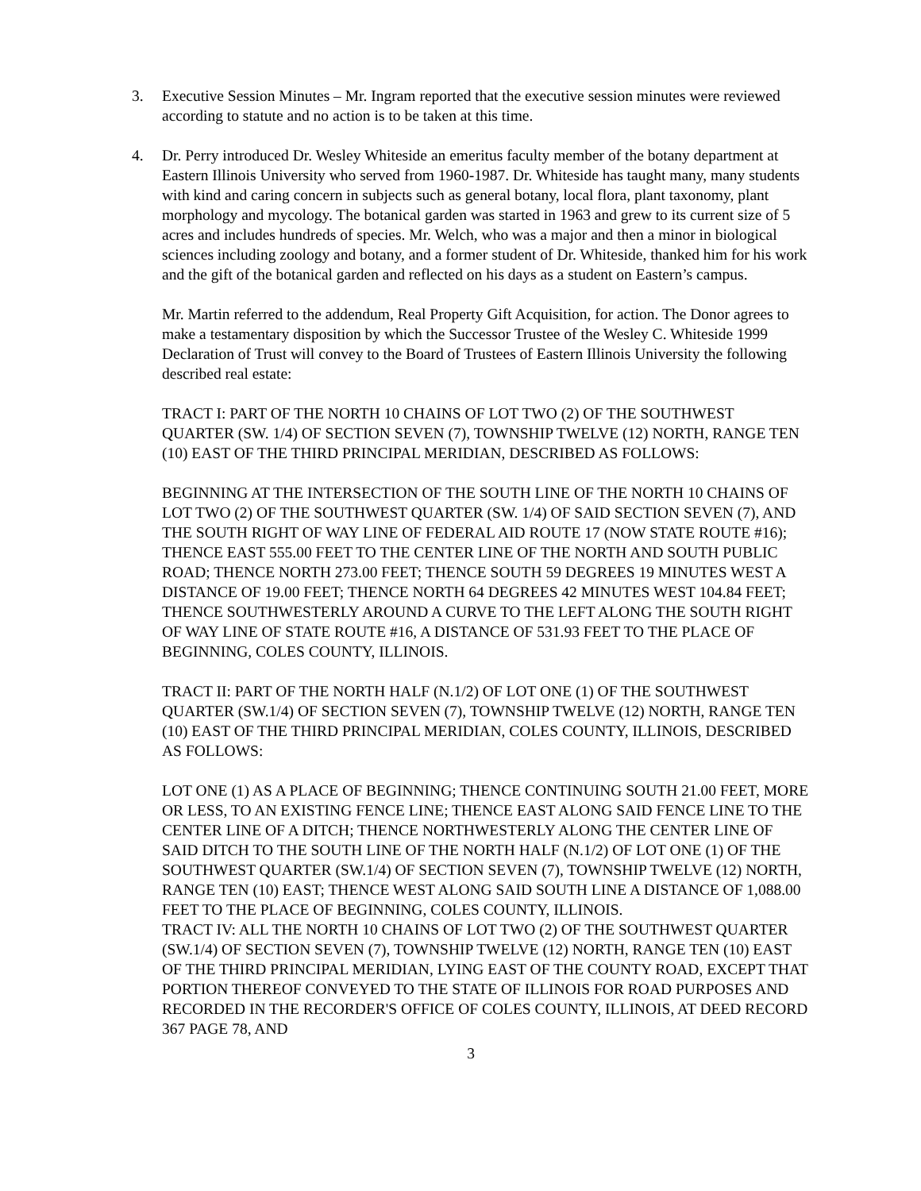3. Executive Session Minutes – Mr. Ingram reported that the executive session minutes were reviewed according to statute and no action is to be taken at this time.
4. Dr. Perry introduced Dr. Wesley Whiteside an emeritus faculty member of the botany department at Eastern Illinois University who served from 1960-1987. Dr. Whiteside has taught many, many students with kind and caring concern in subjects such as general botany, local flora, plant taxonomy, plant morphology and mycology. The botanical garden was started in 1963 and grew to its current size of 5 acres and includes hundreds of species. Mr. Welch, who was a major and then a minor in biological sciences including zoology and botany, and a former student of Dr. Whiteside, thanked him for his work and the gift of the botanical garden and reflected on his days as a student on Eastern’s campus.
Mr. Martin referred to the addendum, Real Property Gift Acquisition, for action. The Donor agrees to make a testamentary disposition by which the Successor Trustee of the Wesley C. Whiteside 1999 Declaration of Trust will convey to the Board of Trustees of Eastern Illinois University the following described real estate:
TRACT I: PART OF THE NORTH 10 CHAINS OF LOT TWO (2) OF THE SOUTHWEST QUARTER (SW. 1/4) OF SECTION SEVEN (7), TOWNSHIP TWELVE (12) NORTH, RANGE TEN (10) EAST OF THE THIRD PRINCIPAL MERIDIAN, DESCRIBED AS FOLLOWS:
BEGINNING AT THE INTERSECTION OF THE SOUTH LINE OF THE NORTH 10 CHAINS OF LOT TWO (2) OF THE SOUTHWEST QUARTER (SW. 1/4) OF SAID SECTION SEVEN (7), AND THE SOUTH RIGHT OF WAY LINE OF FEDERAL AID ROUTE 17 (NOW STATE ROUTE #16); THENCE EAST 555.00 FEET TO THE CENTER LINE OF THE NORTH AND SOUTH PUBLIC ROAD; THENCE NORTH 273.00 FEET; THENCE SOUTH 59 DEGREES 19 MINUTES WEST A DISTANCE OF 19.00 FEET; THENCE NORTH 64 DEGREES 42 MINUTES WEST 104.84 FEET; THENCE SOUTHWESTERLY AROUND A CURVE TO THE LEFT ALONG THE SOUTH RIGHT OF WAY LINE OF STATE ROUTE #16, A DISTANCE OF 531.93 FEET TO THE PLACE OF BEGINNING, COLES COUNTY, ILLINOIS.
TRACT II: PART OF THE NORTH HALF (N.1/2) OF LOT ONE (1) OF THE SOUTHWEST QUARTER (SW.1/4) OF SECTION SEVEN (7), TOWNSHIP TWELVE (12) NORTH, RANGE TEN (10) EAST OF THE THIRD PRINCIPAL MERIDIAN, COLES COUNTY, ILLINOIS, DESCRIBED AS FOLLOWS:
LOT ONE (1) AS A PLACE OF BEGINNING; THENCE CONTINUING SOUTH 21.00 FEET, MORE OR LESS, TO AN EXISTING FENCE LINE; THENCE EAST ALONG SAID FENCE LINE TO THE CENTER LINE OF A DITCH; THENCE NORTHWESTERLY ALONG THE CENTER LINE OF SAID DITCH TO THE SOUTH LINE OF THE NORTH HALF (N.1/2) OF LOT ONE (1) OF THE SOUTHWEST QUARTER (SW.1/4) OF SECTION SEVEN (7), TOWNSHIP TWELVE (12) NORTH, RANGE TEN (10) EAST; THENCE WEST ALONG SAID SOUTH LINE A DISTANCE OF 1,088.00 FEET TO THE PLACE OF BEGINNING, COLES COUNTY, ILLINOIS.
TRACT IV: ALL THE NORTH 10 CHAINS OF LOT TWO (2) OF THE SOUTHWEST QUARTER (SW.1/4) OF SECTION SEVEN (7), TOWNSHIP TWELVE (12) NORTH, RANGE TEN (10) EAST OF THE THIRD PRINCIPAL MERIDIAN, LYING EAST OF THE COUNTY ROAD, EXCEPT THAT PORTION THEREOF CONVEYED TO THE STATE OF ILLINOIS FOR ROAD PURPOSES AND RECORDED IN THE RECORDER'S OFFICE OF COLES COUNTY, ILLINOIS, AT DEED RECORD 367 PAGE 78, AND
3